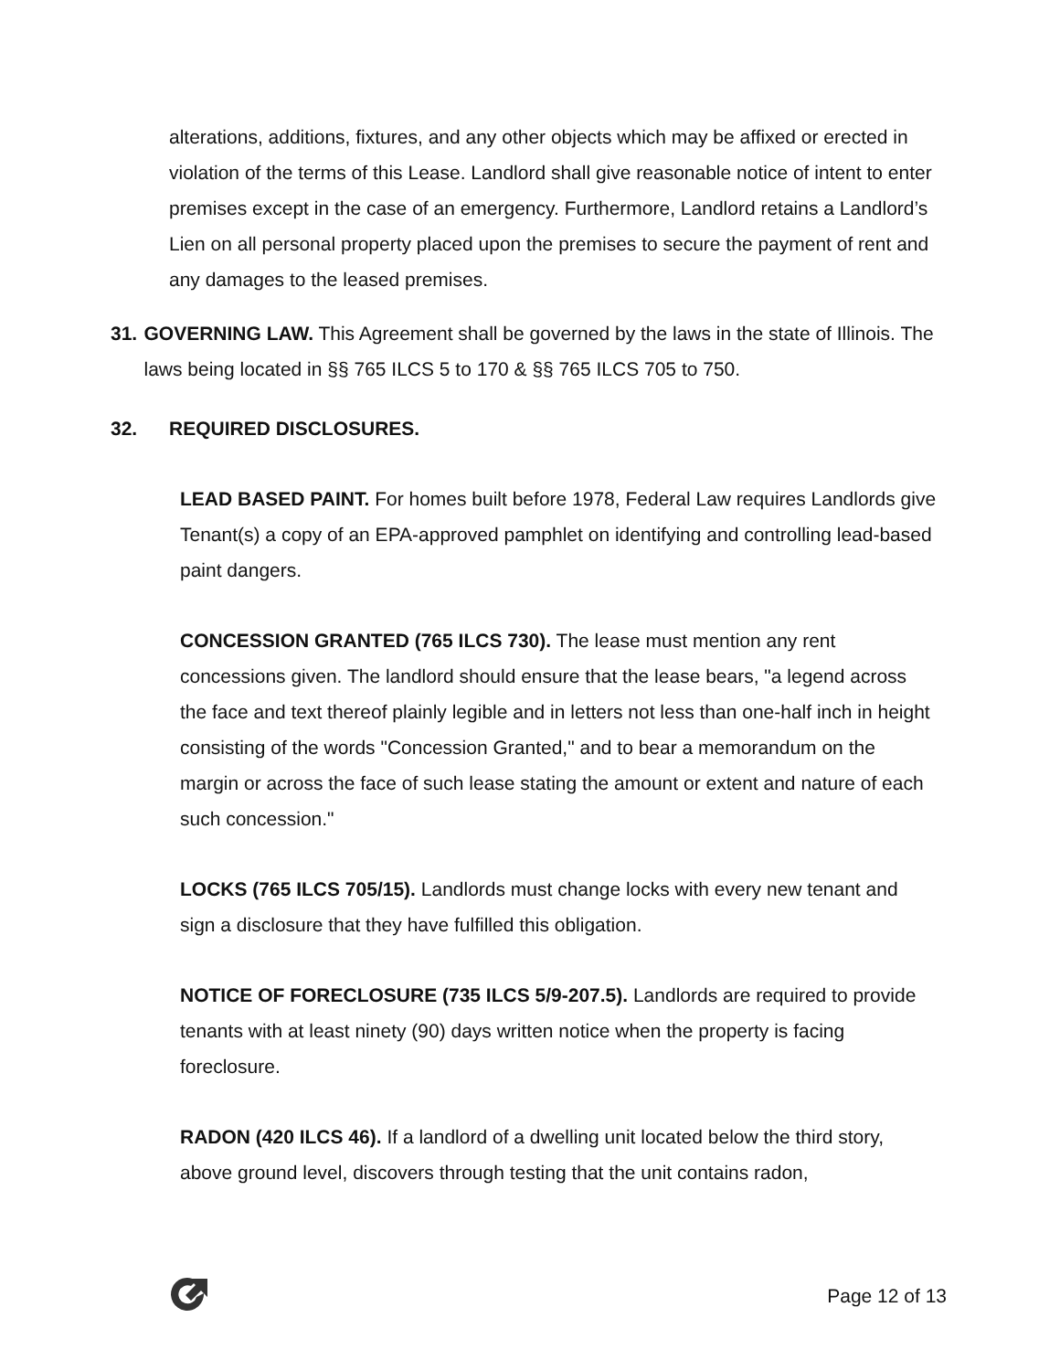alterations, additions, fixtures, and any other objects which may be affixed or erected in violation of the terms of this Lease. Landlord shall give reasonable notice of intent to enter premises except in the case of an emergency. Furthermore, Landlord retains a Landlord’s Lien on all personal property placed upon the premises to secure the payment of rent and any damages to the leased premises.
31. GOVERNING LAW. This Agreement shall be governed by the laws in the state of Illinois. The laws being located in §§ 765 ILCS 5 to 170 & §§ 765 ILCS 705 to 750.
32. REQUIRED DISCLOSURES.
LEAD BASED PAINT. For homes built before 1978, Federal Law requires Landlords give Tenant(s) a copy of an EPA-approved pamphlet on identifying and controlling lead-based paint dangers.
CONCESSION GRANTED (765 ILCS 730). The lease must mention any rent concessions given. The landlord should ensure that the lease bears, "a legend across the face and text thereof plainly legible and in letters not less than one-half inch in height consisting of the words "Concession Granted," and to bear a memorandum on the margin or across the face of such lease stating the amount or extent and nature of each such concession."
LOCKS (765 ILCS 705/15). Landlords must change locks with every new tenant and sign a disclosure that they have fulfilled this obligation.
NOTICE OF FORECLOSURE (735 ILCS 5/9-207.5). Landlords are required to provide tenants with at least ninety (90) days written notice when the property is facing foreclosure.
RADON (420 ILCS 46). If a landlord of a dwelling unit located below the third story, above ground level, discovers through testing that the unit contains radon,
Page 12 of 13